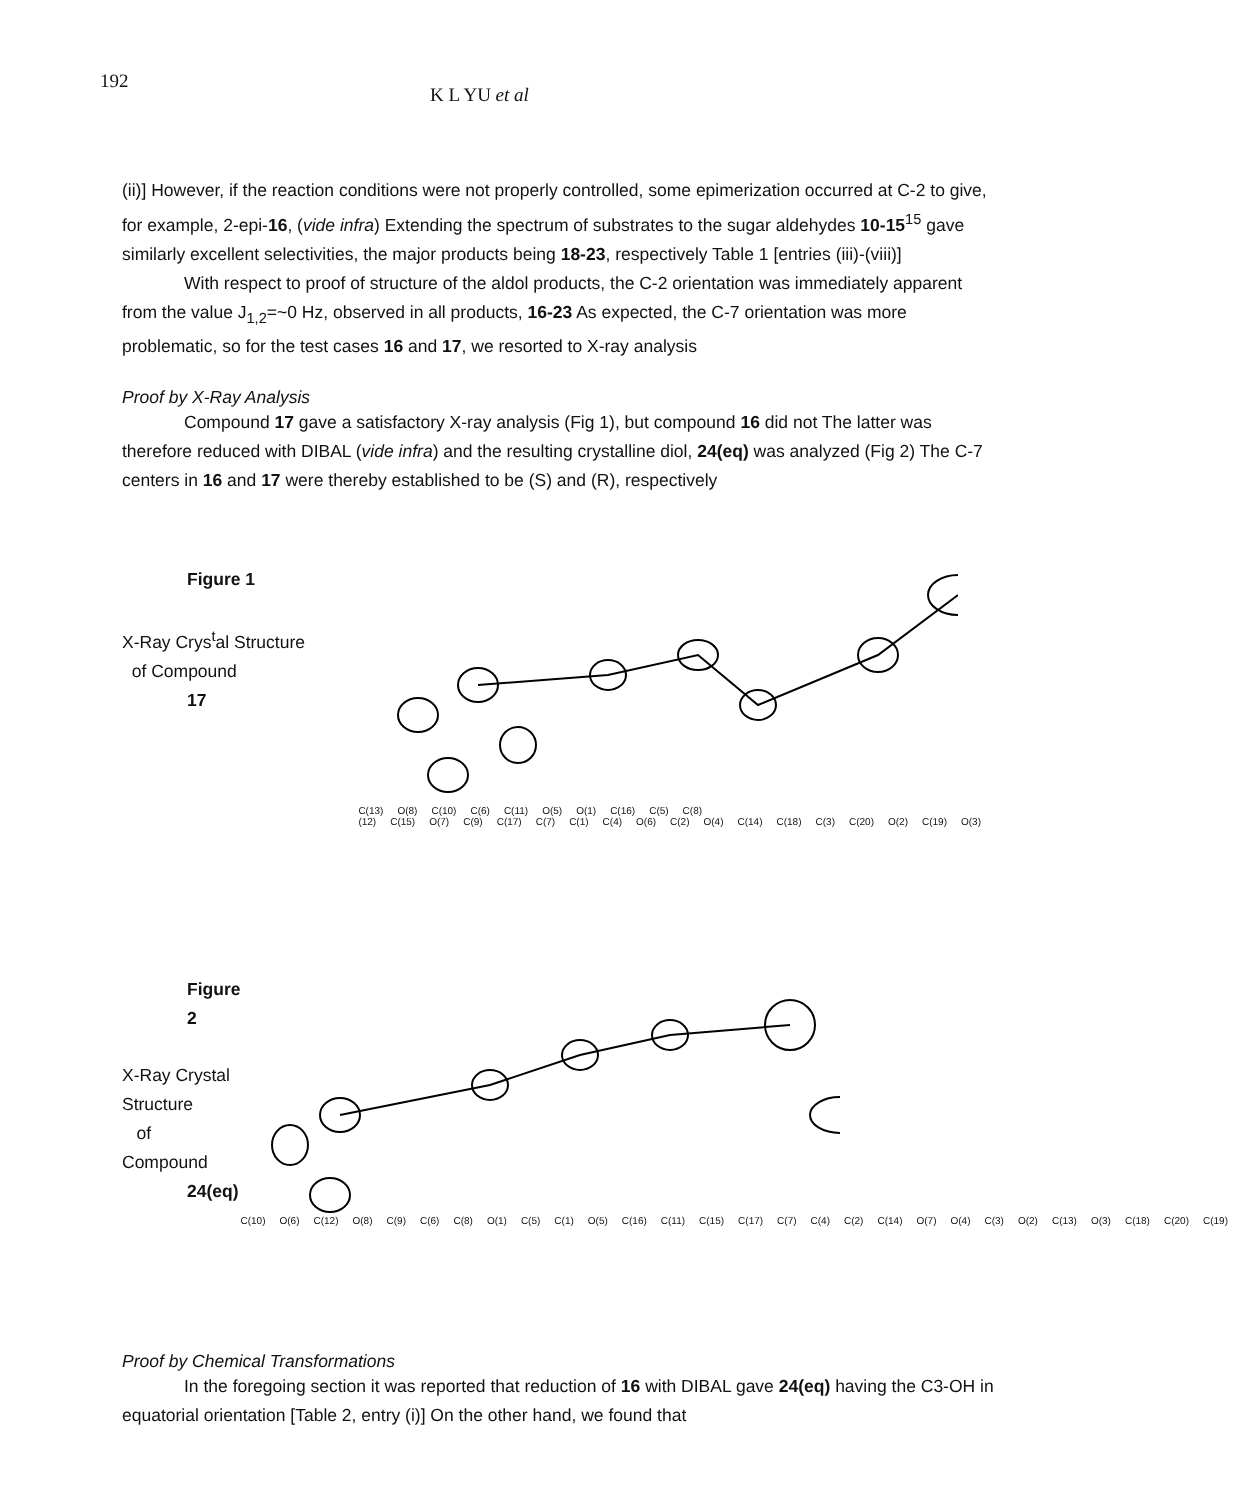192
K L YU et al
(ii)] However, if the reaction conditions were not properly controlled, some epimerization occurred at C-2 to give, for example, 2-epi-16, (vide infra) Extending the spectrum of substrates to the sugar aldehydes 10-15<sup>15</sup> gave similarly excellent selectivities, the major products being 18-23, respectively Table 1 [entries (iii)-(viii)]
With respect to proof of structure of the aldol products, the C-2 orientation was immediately apparent from the value J<sub>1,2</sub>=~0 Hz, observed in all products, 16-23 As expected, the C-7 orientation was more problematic, so for the test cases 16 and 17, we resorted to X-ray analysis
Proof by X-Ray Analysis
Compound 17 gave a satisfactory X-ray analysis (Fig 1), but compound 16 did not The latter was therefore reduced with DIBAL (vide infra) and the resulting crystalline diol, 24(eq) was analyzed (Fig 2) The C-7 centers in 16 and 17 were thereby established to be (S) and (R), respectively
Figure 1
X-Ray Crys<sup>t</sup>al Structure
of Compound
17
C(13) O(8) C(10) C(6) C(11) O(5) O(1) C(16) C(5) C(8) (12) C(15) O(7) C(9) C(17) C(7) C(1) C(4) O(6) C(2) O(4) C(14) C(18) C(3) C(20) O(2) C(19) O(3)
Figure 2
X-Ray Crystal Structure
of Compound
24(eq)
C(10) O(6) C(12) O(8) C(9) C(6) C(8) O(1) C(5) C(1) O(5) C(16) C(11) C(15) C(17) C(7) C(4) C(2) C(14) O(7) O(4) C(3) O(2) C(13) O(3) C(18) C(20) C(19)
Proof by Chemical Transformations
In the foregoing section it was reported that reduction of 16 with DIBAL gave 24(eq) having the C3-OH in equatorial orientation [Table 2, entry (i)] On the other hand, we found that